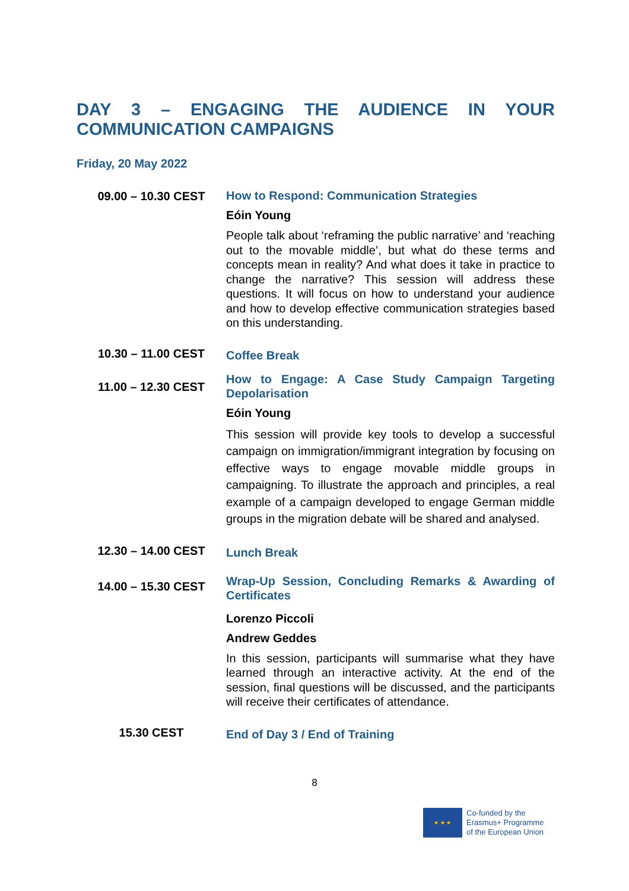DAY 3 – ENGAGING THE AUDIENCE IN YOUR COMMUNICATION CAMPAIGNS
Friday, 20 May 2022
| 09.00 – 10.30 CEST | How to Respond: Communication Strategies Eóin Young People talk about ‘reframing the public narrative’ and ‘reaching out to the movable middle’, but what do these terms and concepts mean in reality? And what does it take in practice to change the narrative? This session will address these questions. It will focus on how to understand your audience and how to develop effective communication strategies based on this understanding. |
| 10.30 – 11.00 CEST | Coffee Break |
| 11.00 – 12.30 CEST | How to Engage: A Case Study Campaign Targeting Depolarisation Eóin Young This session will provide key tools to develop a successful campaign on immigration/immigrant integration by focusing on effective ways to engage movable middle groups in campaigning. To illustrate the approach and principles, a real example of a campaign developed to engage German middle groups in the migration debate will be shared and analysed. |
| 12.30 – 14.00 CEST | Lunch Break |
| 14.00 – 15.30 CEST | Wrap-Up Session, Concluding Remarks & Awarding of Certificates Lorenzo Piccoli Andrew Geddes In this session, participants will summarise what they have learned through an interactive activity. At the end of the session, final questions will be discussed, and the participants will receive their certificates of attendance. |
| 15.30 CEST | End of Day 3 / End of Training |
8
★ ★ ★
Co-funded by the
Erasmus+ Programme
of the European Union